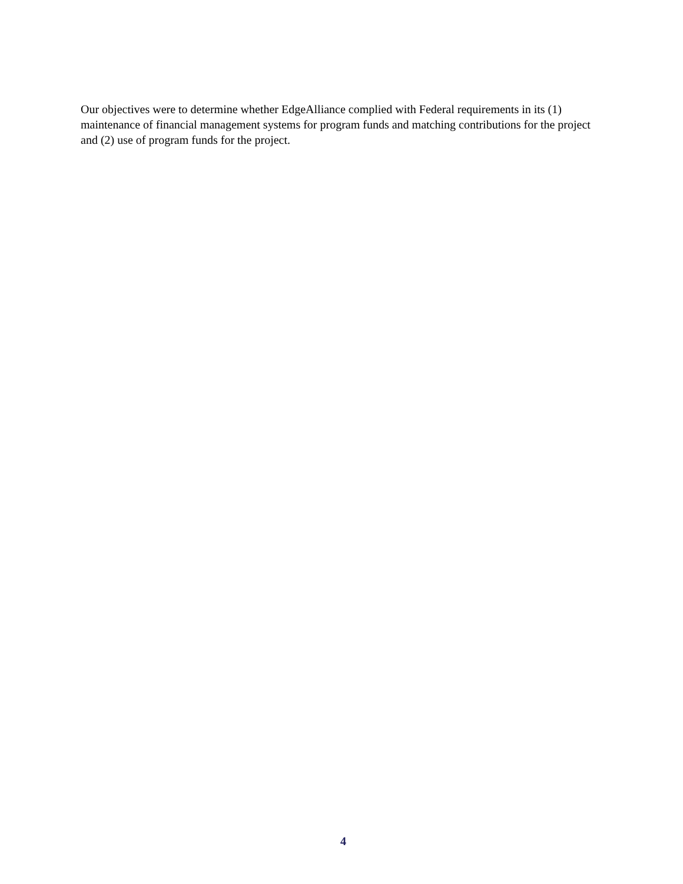Our objectives were to determine whether EdgeAlliance complied with Federal requirements in its (1) maintenance of financial management systems for program funds and matching contributions for the project and (2) use of program funds for the project.
4